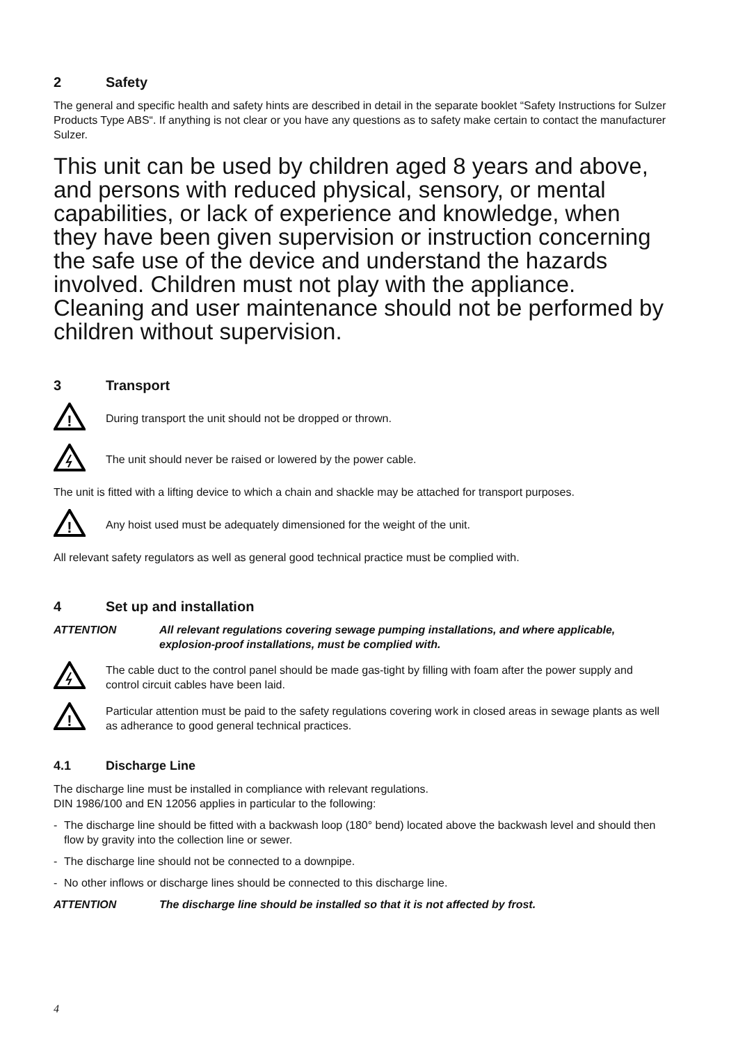2 Safety
The general and specific health and safety hints are described in detail in the separate booklet “Safety Instructions for Sulzer Products Type ABS“. If anything is not clear or you have any questions as to safety make certain to contact the manufacturer Sulzer.
This unit can be used by children aged 8 years and above, and persons with reduced physical, sensory, or mental capabilities, or lack of experience and knowledge, when they have been given supervision or instruction concerning the safe use of the device and understand the hazards involved. Children must not play with the appliance. Cleaning and user maintenance should not be performed by children without supervision.
3 Transport
!
During transport the unit should not be dropped or thrown.
The unit should never be raised or lowered by the power cable.
The unit is fitted with a lifting device to which a chain and shackle may be attached for transport purposes.
!
Any hoist used must be adequately dimensioned for the weight of the unit.
All relevant safety regulators as well as general good technical practice must be complied with.
4 Set up and installation
ATTENTION All relevant regulations covering sewage pumping installations, and where applicable, explosion-proof installations, must be complied with.
The cable duct to the control panel should be made gas-tight by filling with foam after the power supply and control circuit cables have been laid.
!
Particular attention must be paid to the safety regulations covering work in closed areas in sewage plants as well as adherance to good general technical practices.
4.1 Discharge Line
The discharge line must be installed in compliance with relevant regulations.
DIN 1986/100 and EN 12056 applies in particular to the following:
- The discharge line should be fitted with a backwash loop (180° bend) located above the backwash level and should then flow by gravity into the collection line or sewer.
- The discharge line should not be connected to a downpipe.
- No other inflows or discharge lines should be connected to this discharge line.
ATTENTION The discharge line should be installed so that it is not affected by frost.
4